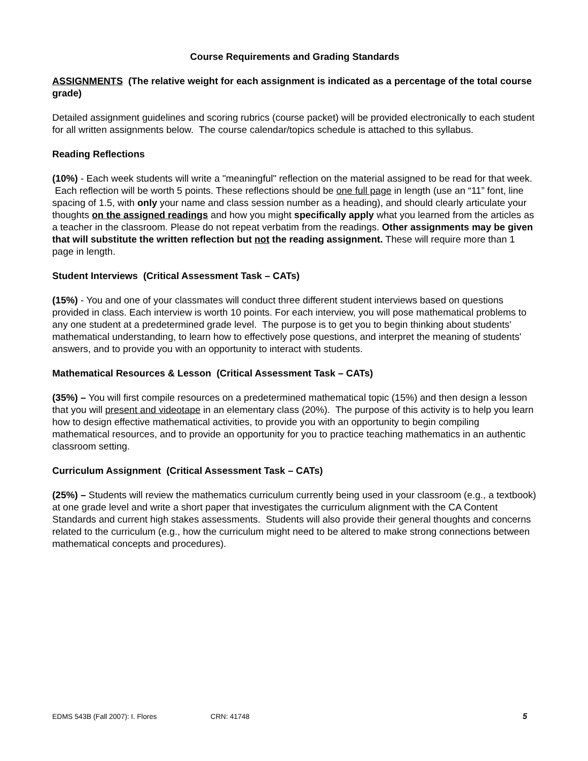Course Requirements and Grading Standards
ASSIGNMENTS (The relative weight for each assignment is indicated as a percentage of the total course grade)
Detailed assignment guidelines and scoring rubrics (course packet) will be provided electronically to each student for all written assignments below. The course calendar/topics schedule is attached to this syllabus.
Reading Reflections
(10%) - Each week students will write a "meaningful" reflection on the material assigned to be read for that week. Each reflection will be worth 5 points. These reflections should be one full page in length (use an “11” font, line spacing of 1.5, with only your name and class session number as a heading), and should clearly articulate your thoughts on the assigned readings and how you might specifically apply what you learned from the articles as a teacher in the classroom. Please do not repeat verbatim from the readings. Other assignments may be given that will substitute the written reflection but not the reading assignment. These will require more than 1 page in length.
Student Interviews (Critical Assessment Task – CATs)
(15%) - You and one of your classmates will conduct three different student interviews based on questions provided in class. Each interview is worth 10 points. For each interview, you will pose mathematical problems to any one student at a predetermined grade level. The purpose is to get you to begin thinking about students' mathematical understanding, to learn how to effectively pose questions, and interpret the meaning of students' answers, and to provide you with an opportunity to interact with students.
Mathematical Resources & Lesson (Critical Assessment Task – CATs)
(35%) – You will first compile resources on a predetermined mathematical topic (15%) and then design a lesson that you will present and videotape in an elementary class (20%). The purpose of this activity is to help you learn how to design effective mathematical activities, to provide you with an opportunity to begin compiling mathematical resources, and to provide an opportunity for you to practice teaching mathematics in an authentic classroom setting.
Curriculum Assignment (Critical Assessment Task – CATs)
(25%) – Students will review the mathematics curriculum currently being used in your classroom (e.g., a textbook) at one grade level and write a short paper that investigates the curriculum alignment with the CA Content Standards and current high stakes assessments. Students will also provide their general thoughts and concerns related to the curriculum (e.g., how the curriculum might need to be altered to make strong connections between mathematical concepts and procedures).
EDMS 543B (Fall 2007): I. Flores CRN: 41748 5